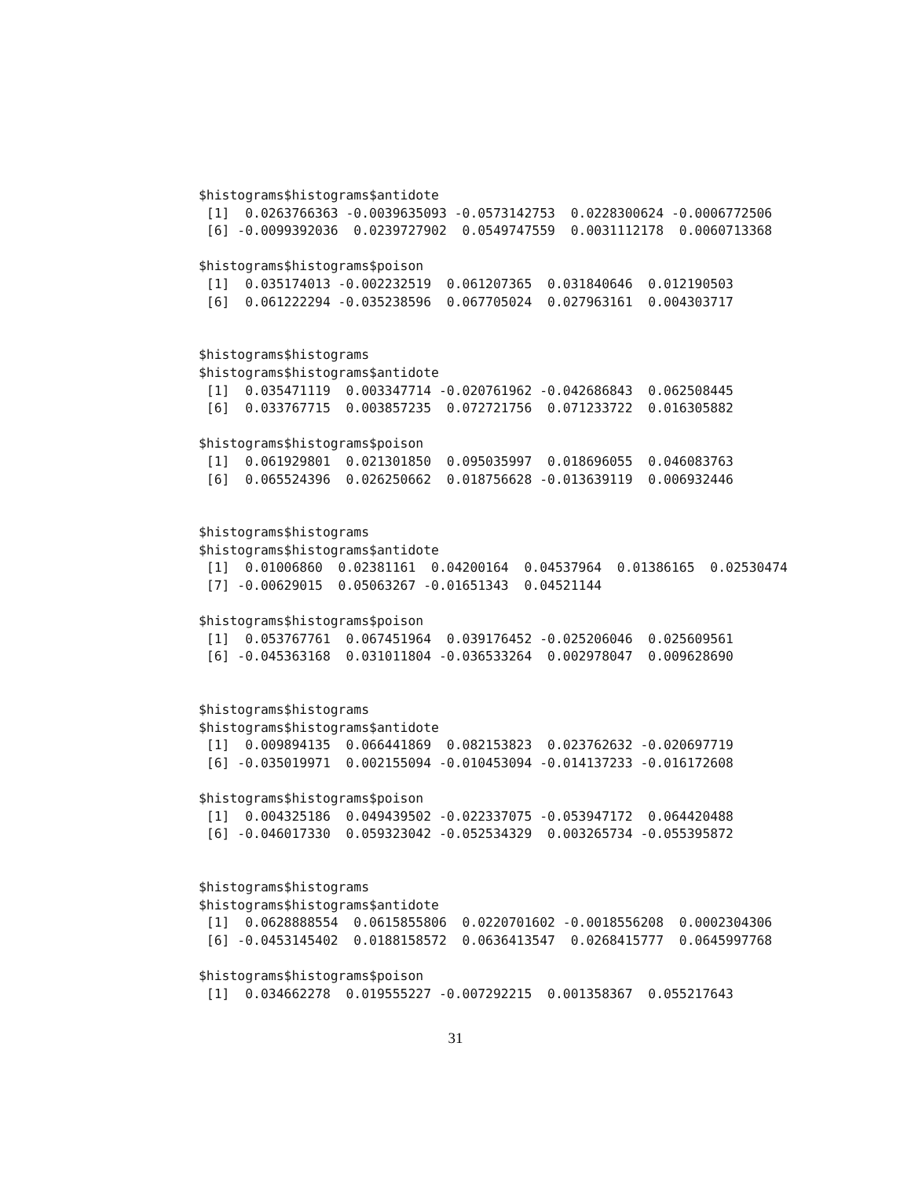$histograms$histograms$antidote
 [1]  0.0263766363 -0.0039635093 -0.0573142753  0.0228300624 -0.0006772506
 [6] -0.0099392036  0.0239727902  0.0549747559  0.0031112178  0.0060713368

$histograms$histograms$poison
 [1]  0.035174013 -0.002232519  0.061207365  0.031840646  0.012190503
 [6]  0.061222294 -0.035238596  0.067705024  0.027963161  0.004303717


$histograms$histograms
$histograms$histograms$antidote
 [1]  0.035471119  0.003347714 -0.020761962 -0.042686843  0.062508445
 [6]  0.033767715  0.003857235  0.072721756  0.071233722  0.016305882

$histograms$histograms$poison
 [1]  0.061929801  0.021301850  0.095035997  0.018696055  0.046083763
 [6]  0.065524396  0.026250662  0.018756628 -0.013639119  0.006932446


$histograms$histograms
$histograms$histograms$antidote
 [1]  0.01006860  0.02381161  0.04200164  0.04537964  0.01386165  0.02530474
 [7] -0.00629015  0.05063267 -0.01651343  0.04521144

$histograms$histograms$poison
 [1]  0.053767761  0.067451964  0.039176452 -0.025206046  0.025609561
 [6] -0.045363168  0.031011804 -0.036533264  0.002978047  0.009628690


$histograms$histograms
$histograms$histograms$antidote
 [1]  0.009894135  0.066441869  0.082153823  0.023762632 -0.020697719
 [6] -0.035019971  0.002155094 -0.010453094 -0.014137233 -0.016172608

$histograms$histograms$poison
 [1]  0.004325186  0.049439502 -0.022337075 -0.053947172  0.064420488
 [6] -0.046017330  0.059323042 -0.052534329  0.003265734 -0.055395872


$histograms$histograms
$histograms$histograms$antidote
 [1]  0.0628888554  0.0615855806  0.0220701602 -0.0018556208  0.0002304306
 [6] -0.0453145402  0.0188158572  0.0636413547  0.0268415777  0.0645997768

$histograms$histograms$poison
 [1]  0.034662278  0.019555227 -0.007292215  0.001358367  0.055217643
31